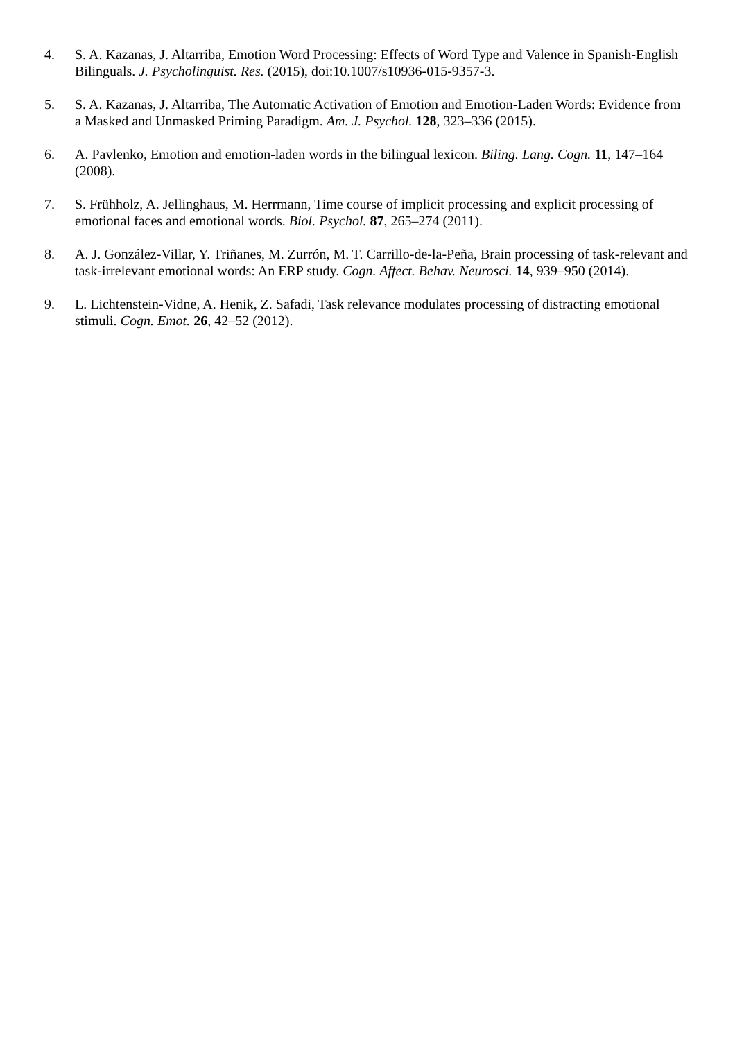4. S. A. Kazanas, J. Altarriba, Emotion Word Processing: Effects of Word Type and Valence in Spanish-English Bilinguals. J. Psycholinguist. Res. (2015), doi:10.1007/s10936-015-9357-3.
5. S. A. Kazanas, J. Altarriba, The Automatic Activation of Emotion and Emotion-Laden Words: Evidence from a Masked and Unmasked Priming Paradigm. Am. J. Psychol. 128, 323–336 (2015).
6. A. Pavlenko, Emotion and emotion-laden words in the bilingual lexicon. Biling. Lang. Cogn. 11, 147–164 (2008).
7. S. Frühholz, A. Jellinghaus, M. Herrmann, Time course of implicit processing and explicit processing of emotional faces and emotional words. Biol. Psychol. 87, 265–274 (2011).
8. A. J. González-Villar, Y. Triñanes, M. Zurrón, M. T. Carrillo-de-la-Peña, Brain processing of task-relevant and task-irrelevant emotional words: An ERP study. Cogn. Affect. Behav. Neurosci. 14, 939–950 (2014).
9. L. Lichtenstein-Vidne, A. Henik, Z. Safadi, Task relevance modulates processing of distracting emotional stimuli. Cogn. Emot. 26, 42–52 (2012).